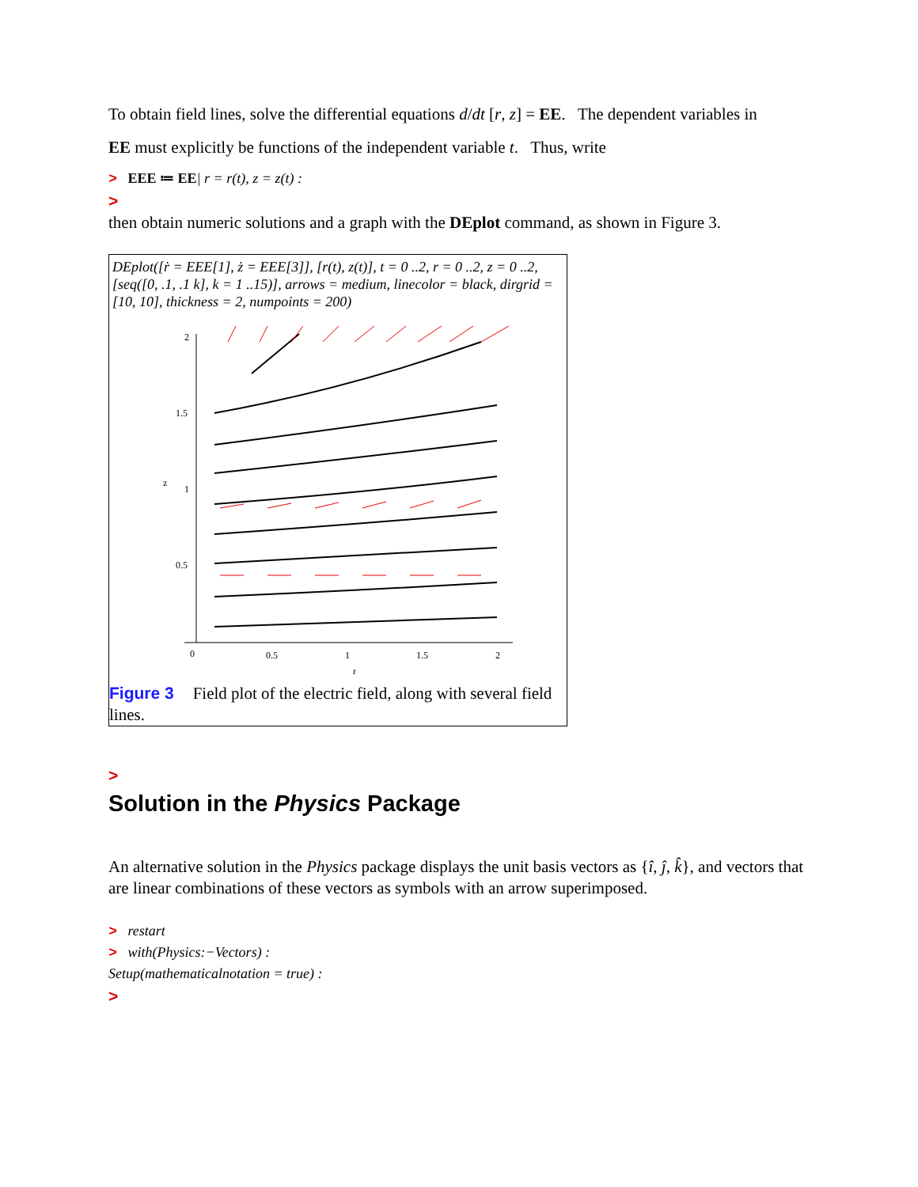To obtain field lines, solve the differential equations d/dt [r, z] = EE. The dependent variables in
EE must explicitly be functions of the independent variable t. Thus, write
> EEE ≔ EE| r = r(t), z = z(t) :
>
then obtain numeric solutions and a graph with the DEplot command, as shown in Figure 3.
DEplot([ṙ = EEE[1], ż = EEE[3]], [r(t), z(t)], t = 0 ..2, r = 0 ..2, z = 0 ..2, [seq([0, .1, .1 k], k = 1 ..15)], arrows = medium, linecolor = black, dirgrid = [10, 10], thickness = 2, numpoints = 200)
2
1.5
1
0.5
z
0
0.5
1
1.5
2
r
Figure 3 Field plot of the electric field, along with several field lines.
>
Solution in the Physics Package
An alternative solution in the Physics package displays the unit basis vectors as {î, ĵ, k̂}, and vectors that are linear combinations of these vectors as symbols with an arrow superimposed.
> restart
> with(Physics:−Vectors) :
Setup(mathematicalnotation = true) :
>